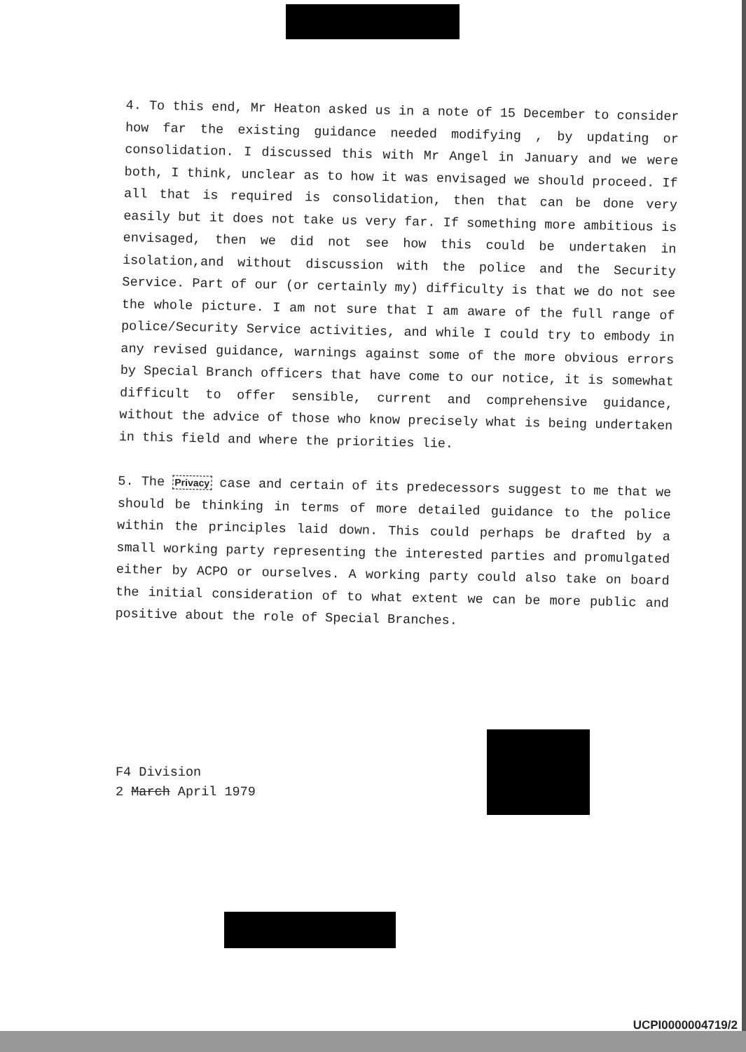4. To this end, Mr Heaton asked us in a note of 15 December to consider how far the existing guidance needed modifying , by updating or consolidation. I discussed this with Mr Angel in January and we were both, I think, unclear as to how it was envisaged we should proceed. If all that is required is consolidation, then that can be done very easily but it does not take us very far. If something more ambitious is envisaged, then we did not see how this could be undertaken in isolation,and without discussion with the police and the Security Service. Part of our (or certainly my) difficulty is that we do not see the whole picture. I am not sure that I am aware of the full range of police/Security Service activities, and while I could try to embody in any revised guidance, warnings against some of the more obvious errors by Special Branch officers that have come to our notice, it is somewhat difficult to offer sensible, current and comprehensive guidance, without the advice of those who know precisely what is being undertaken in this field and where the priorities lie.
5. The Privacy case and certain of its predecessors suggest to me that we should be thinking in terms of more detailed guidance to the police within the principles laid down. This could perhaps be drafted by a small working party representing the interested parties and promulgated either by ACPO or ourselves. A working party could also take on board the initial consideration of to what extent we can be more public and positive about the role of Special Branches.
F4 Division
2 March April 1979
UCPI0000004719/2